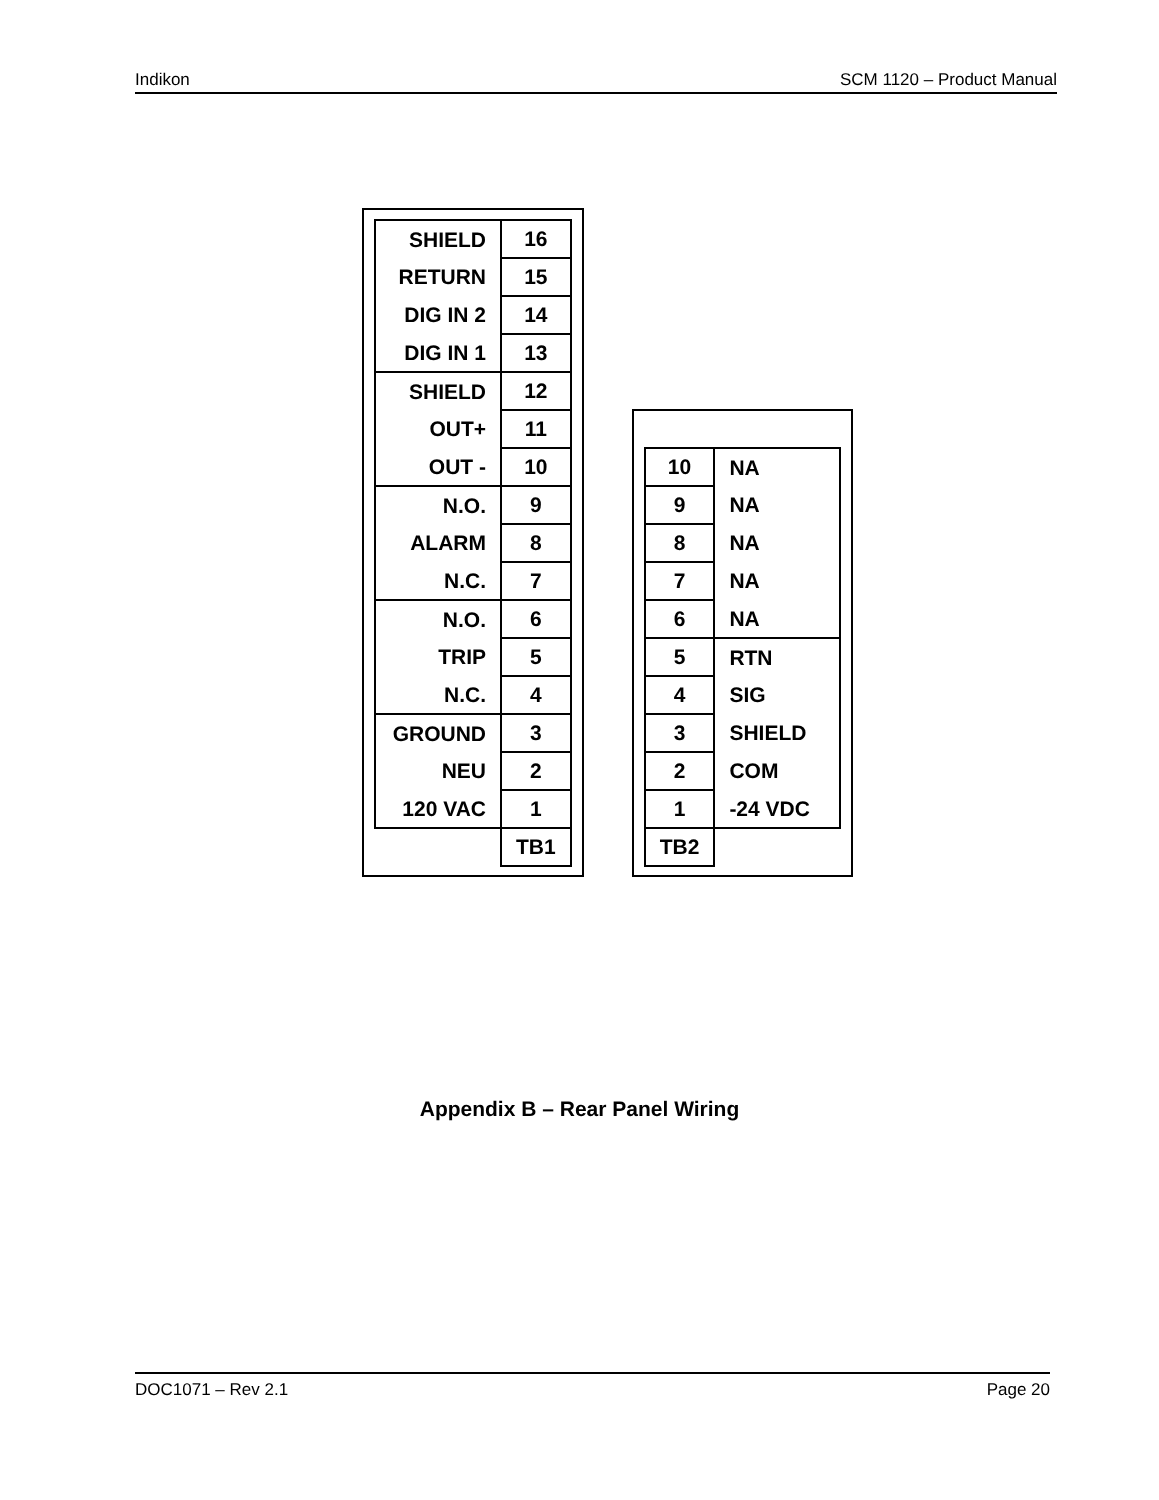Indikon SCM 1120 – Product Manual
| SHIELD | 16 |
| RETURN | 15 |
| DIG IN 2 | 14 |
| DIG IN 1 | 13 |
| SHIELD | 12 |
| OUT+ | 11 |
| OUT - | 10 |
| N.O. | 9 |
| ALARM | 8 |
| N.C. | 7 |
| N.O. | 6 |
| TRIP | 5 |
| N.C. | 4 |
| GROUND | 3 |
| NEU | 2 |
| 120 VAC | 1 |
| | TB1 |
| 10 | NA |
| 9 | NA |
| 8 | NA |
| 7 | NA |
| 6 | NA |
| 5 | RTN |
| 4 | SIG |
| 3 | SHIELD |
| 2 | COM |
| 1 | -24 VDC |
| TB2 | |
Appendix B – Rear Panel Wiring
DOC1071 – Rev 2.1 Page 20